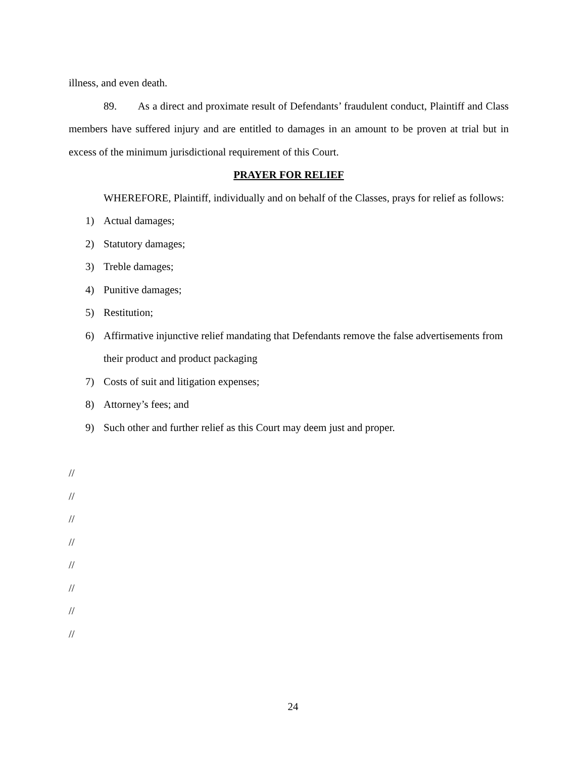illness, and even death.
89. As a direct and proximate result of Defendants’ fraudulent conduct, Plaintiff and Class members have suffered injury and are entitled to damages in an amount to be proven at trial but in excess of the minimum jurisdictional requirement of this Court.
PRAYER FOR RELIEF
WHEREFORE, Plaintiff, individually and on behalf of the Classes, prays for relief as follows:
1) Actual damages;
2) Statutory damages;
3) Treble damages;
4) Punitive damages;
5) Restitution;
6) Affirmative injunctive relief mandating that Defendants remove the false advertisements from their product and product packaging
7) Costs of suit and litigation expenses;
8) Attorney’s fees; and
9) Such other and further relief as this Court may deem just and proper.
//
//
//
//
//
//
//
//
24